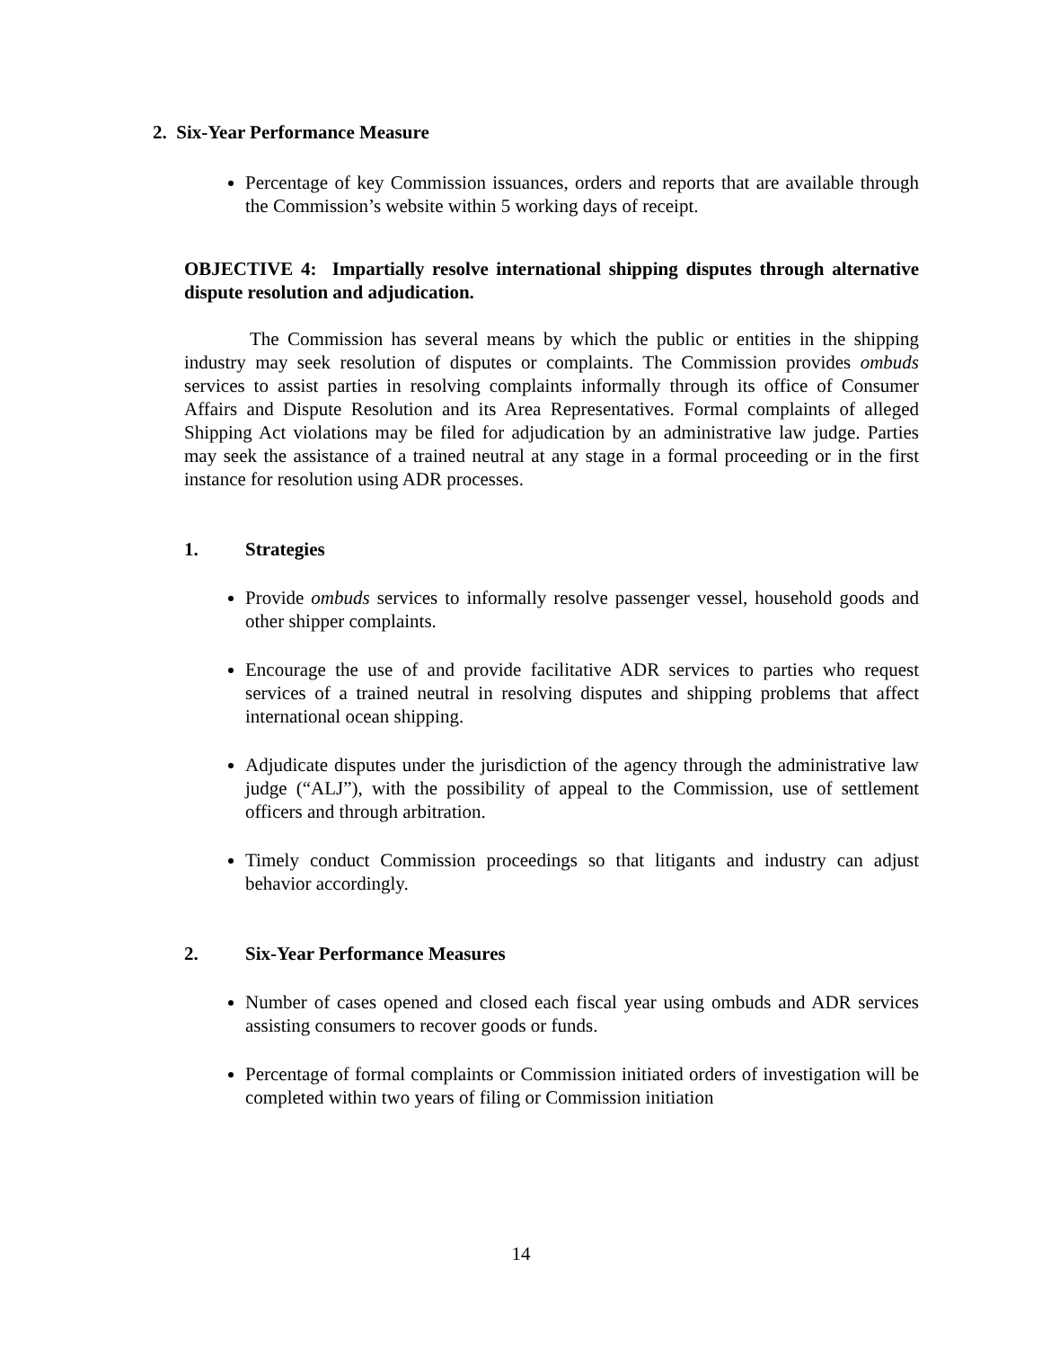2. Six-Year Performance Measure
Percentage of key Commission issuances, orders and reports that are available through the Commission’s website within 5 working days of receipt.
OBJECTIVE 4: Impartially resolve international shipping disputes through alternative dispute resolution and adjudication.
The Commission has several means by which the public or entities in the shipping industry may seek resolution of disputes or complaints. The Commission provides ombuds services to assist parties in resolving complaints informally through its office of Consumer Affairs and Dispute Resolution and its Area Representatives. Formal complaints of alleged Shipping Act violations may be filed for adjudication by an administrative law judge. Parties may seek the assistance of a trained neutral at any stage in a formal proceeding or in the first instance for resolution using ADR processes.
1. Strategies
Provide ombuds services to informally resolve passenger vessel, household goods and other shipper complaints.
Encourage the use of and provide facilitative ADR services to parties who request services of a trained neutral in resolving disputes and shipping problems that affect international ocean shipping.
Adjudicate disputes under the jurisdiction of the agency through the administrative law judge (“ALJ”), with the possibility of appeal to the Commission, use of settlement officers and through arbitration.
Timely conduct Commission proceedings so that litigants and industry can adjust behavior accordingly.
2. Six-Year Performance Measures
Number of cases opened and closed each fiscal year using ombuds and ADR services assisting consumers to recover goods or funds.
Percentage of formal complaints or Commission initiated orders of investigation will be completed within two years of filing or Commission initiation
14